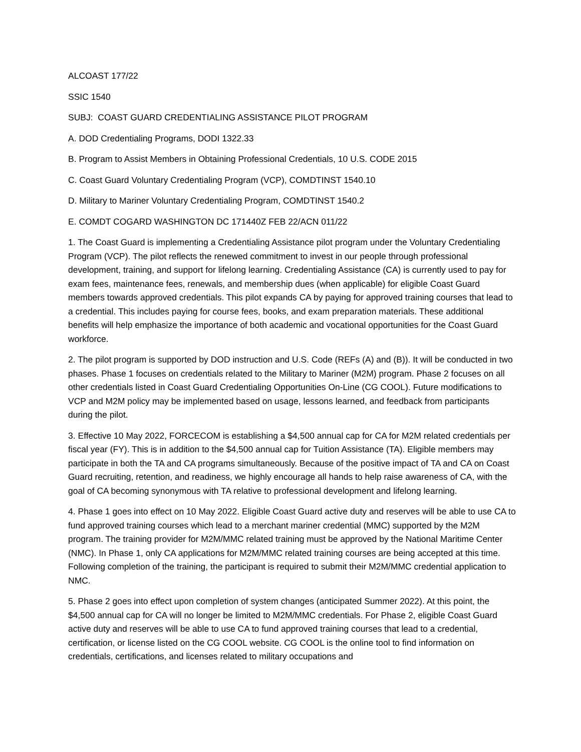ALCOAST 177/22
SSIC 1540
SUBJ: COAST GUARD CREDENTIALING ASSISTANCE PILOT PROGRAM
A. DOD Credentialing Programs, DODI 1322.33
B. Program to Assist Members in Obtaining Professional Credentials, 10 U.S. CODE 2015
C. Coast Guard Voluntary Credentialing Program (VCP), COMDTINST 1540.10
D. Military to Mariner Voluntary Credentialing Program, COMDTINST 1540.2
E. COMDT COGARD WASHINGTON DC 171440Z FEB 22/ACN 011/22
1. The Coast Guard is implementing a Credentialing Assistance pilot program under the Voluntary Credentialing Program (VCP). The pilot reflects the renewed commitment to invest in our people through professional development, training, and support for lifelong learning. Credentialing Assistance (CA) is currently used to pay for exam fees, maintenance fees, renewals, and membership dues (when applicable) for eligible Coast Guard members towards approved credentials. This pilot expands CA by paying for approved training courses that lead to a credential. This includes paying for course fees, books, and exam preparation materials. These additional benefits will help emphasize the importance of both academic and vocational opportunities for the Coast Guard workforce.
2. The pilot program is supported by DOD instruction and U.S. Code (REFs (A) and (B)). It will be conducted in two phases. Phase 1 focuses on credentials related to the Military to Mariner (M2M) program. Phase 2 focuses on all other credentials listed in Coast Guard Credentialing Opportunities On-Line (CG COOL). Future modifications to VCP and M2M policy may be implemented based on usage, lessons learned, and feedback from participants during the pilot.
3. Effective 10 May 2022, FORCECOM is establishing a $4,500 annual cap for CA for M2M related credentials per fiscal year (FY). This is in addition to the $4,500 annual cap for Tuition Assistance (TA). Eligible members may participate in both the TA and CA programs simultaneously. Because of the positive impact of TA and CA on Coast Guard recruiting, retention, and readiness, we highly encourage all hands to help raise awareness of CA, with the goal of CA becoming synonymous with TA relative to professional development and lifelong learning.
4. Phase 1 goes into effect on 10 May 2022. Eligible Coast Guard active duty and reserves will be able to use CA to fund approved training courses which lead to a merchant mariner credential (MMC) supported by the M2M program. The training provider for M2M/MMC related training must be approved by the National Maritime Center (NMC). In Phase 1, only CA applications for M2M/MMC related training courses are being accepted at this time. Following completion of the training, the participant is required to submit their M2M/MMC credential application to NMC.
5. Phase 2 goes into effect upon completion of system changes (anticipated Summer 2022). At this point, the $4,500 annual cap for CA will no longer be limited to M2M/MMC credentials. For Phase 2, eligible Coast Guard active duty and reserves will be able to use CA to fund approved training courses that lead to a credential, certification, or license listed on the CG COOL website. CG COOL is the online tool to find information on credentials, certifications, and licenses related to military occupations and